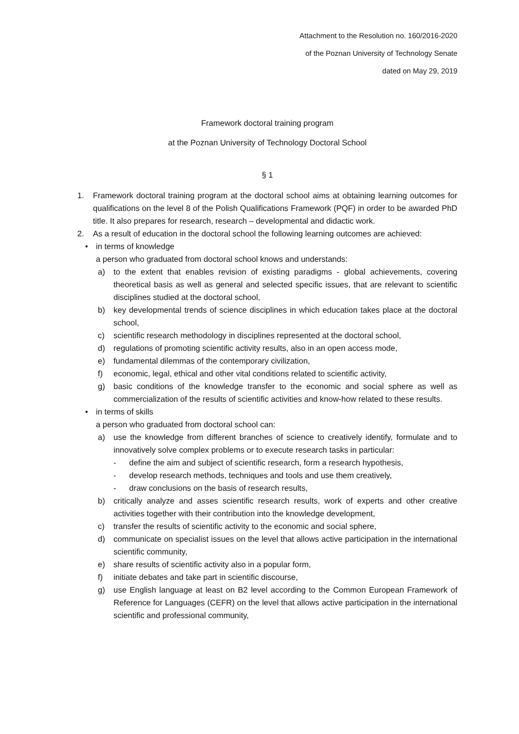Attachment to the Resolution no. 160/2016-2020
of the Poznan University of Technology Senate
dated on May 29, 2019
Framework doctoral training program
at the Poznan University of Technology Doctoral School
§ 1
1. Framework doctoral training program at the doctoral school aims at obtaining learning outcomes for qualifications on the level 8 of the Polish Qualifications Framework (PQF) in order to be awarded PhD title. It also prepares for research, research – developmental and didactic work.
2. As a result of education in the doctoral school the following learning outcomes are achieved:
• in terms of knowledge
a person who graduated from doctoral school knows and understands:
a) to the extent that enables revision of existing paradigms - global achievements, covering theoretical basis as well as general and selected specific issues, that are relevant to scientific disciplines studied at the doctoral school,
b) key developmental trends of science disciplines in which education takes place at the doctoral school,
c) scientific research methodology in disciplines represented at the doctoral school,
d) regulations of promoting scientific activity results, also in an open access mode,
e) fundamental dilemmas of the contemporary civilization,
f) economic, legal, ethical and other vital conditions related to scientific activity,
g) basic conditions of the knowledge transfer to the economic and social sphere as well as commercialization of the results of scientific activities and know-how related to these results.
• in terms of skills
a person who graduated from doctoral school can:
a) use the knowledge from different branches of science to creatively identify, formulate and to innovatively solve complex problems or to execute research tasks in particular:
- define the aim and subject of scientific research, form a research hypothesis,
- develop research methods, techniques and tools and use them creatively,
- draw conclusions on the basis of research results,
b) critically analyze and asses scientific research results, work of experts and other creative activities together with their contribution into the knowledge development,
c) transfer the results of scientific activity to the economic and social sphere,
d) communicate on specialist issues on the level that allows active participation in the international scientific community,
e) share results of scientific activity also in a popular form,
f) initiate debates and take part in scientific discourse,
g) use English language at least on B2 level according to the Common European Framework of Reference for Languages (CEFR) on the level that allows active participation in the international scientific and professional community,